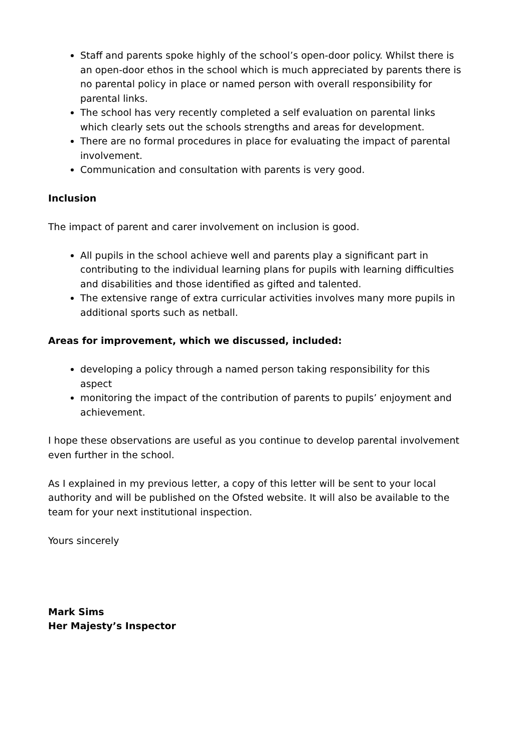Staff and parents spoke highly of the school’s open-door policy. Whilst there is an open-door ethos in the school which is much appreciated by parents there is no parental policy in place or named person with overall responsibility for parental links.
The school has very recently completed a self evaluation on parental links which clearly sets out the schools strengths and areas for development.
There are no formal procedures in place for evaluating the impact of parental involvement.
Communication and consultation with parents is very good.
Inclusion
The impact of parent and carer involvement on inclusion is good.
All pupils in the school achieve well and parents play a significant part in contributing to the individual learning plans for pupils with learning difficulties and disabilities and those identified as gifted and talented.
The extensive range of extra curricular activities involves many more pupils in additional sports such as netball.
Areas for improvement, which we discussed, included:
developing a policy through a named person taking responsibility for this aspect
monitoring the impact of the contribution of parents to pupils’ enjoyment and achievement.
I hope these observations are useful as you continue to develop parental involvement even further in the school.
As I explained in my previous letter, a copy of this letter will be sent to your local authority and will be published on the Ofsted website. It will also be available to the team for your next institutional inspection.
Yours sincerely
Mark Sims
Her Majesty’s Inspector